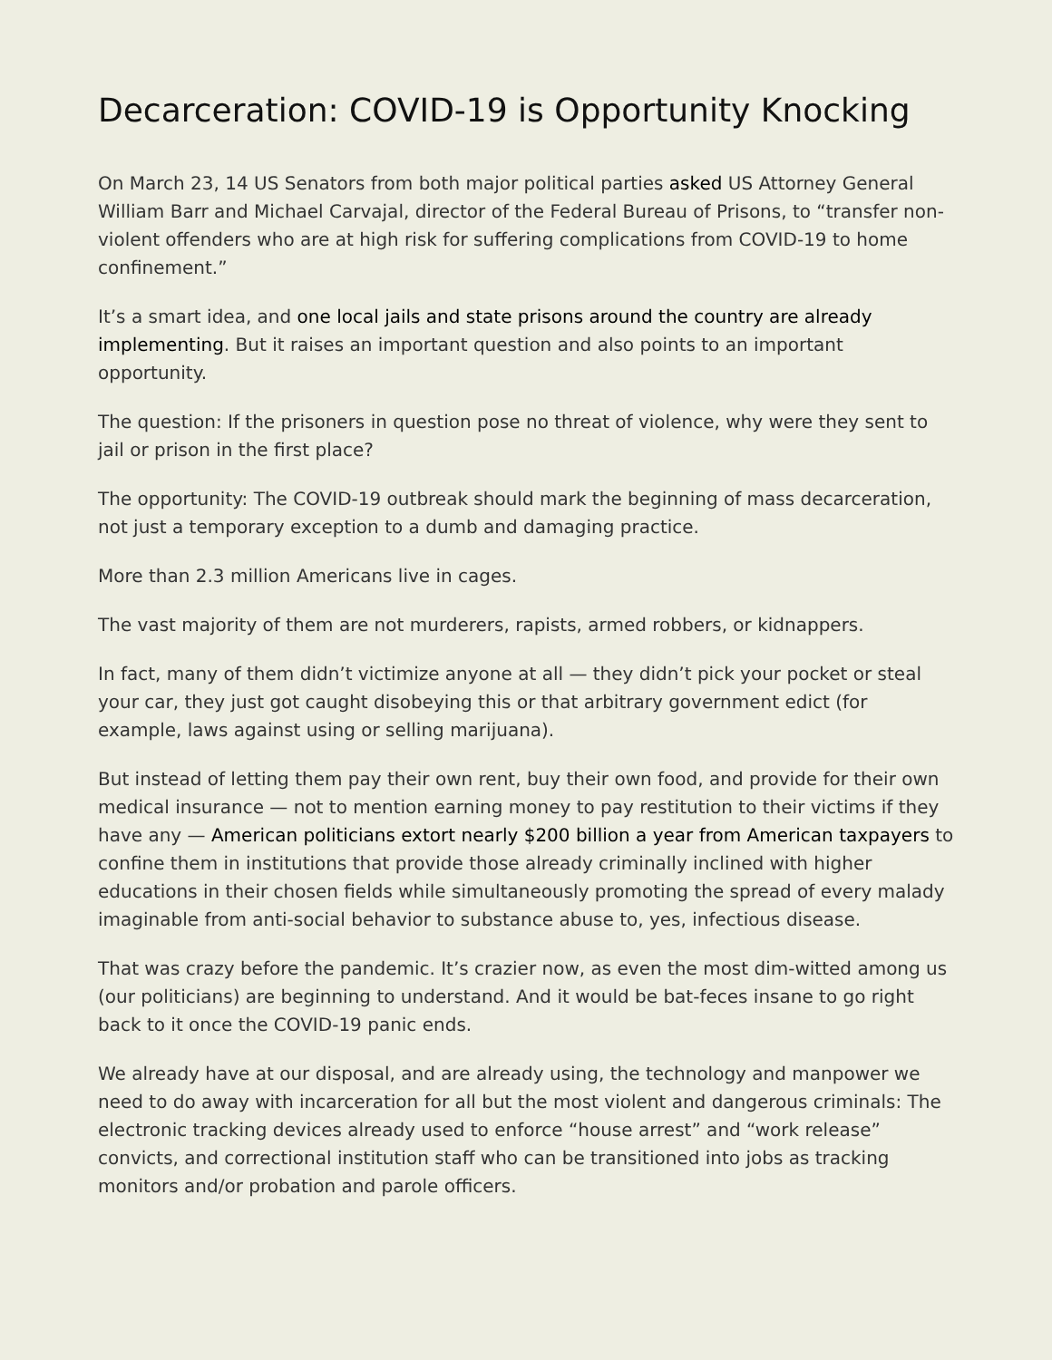Decarceration: COVID-19 is Opportunity Knocking
On March 23, 14 US Senators from both major political parties asked US Attorney General William Barr and Michael Carvajal, director of the Federal Bureau of Prisons, to “transfer non-violent offenders who are at high risk for suffering complications from COVID-19 to home confinement.”
It’s a smart idea, and one local jails and state prisons around the country are already implementing. But it raises an important question and also points to an important opportunity.
The question: If the prisoners in question pose no threat of violence, why were they sent to jail or prison in the first place?
The opportunity: The COVID-19 outbreak should mark the beginning of mass decarceration, not just a temporary exception to a dumb and damaging practice.
More than 2.3 million Americans live in cages.
The vast majority of them are not murderers, rapists, armed robbers, or kidnappers.
In fact, many of them didn’t victimize anyone at all — they didn’t pick your pocket or steal your car, they just got caught disobeying this or that arbitrary government edict (for example, laws against using or selling marijuana).
But instead of letting them pay their own rent, buy their own food, and provide for their own medical insurance — not to mention earning money to pay restitution to their victims if they have any — American politicians extort nearly $200 billion a year from American taxpayers to confine them in institutions that provide those already criminally inclined with higher educations in their chosen fields while simultaneously promoting the spread of every malady imaginable from anti-social behavior to substance abuse to, yes, infectious disease.
That was crazy before the pandemic. It’s crazier now, as even the most dim-witted among us (our politicians) are beginning to understand. And it would be bat-feces insane to go right back to it once the COVID-19 panic ends.
We already have at our disposal, and are already using, the technology and manpower we need to do away with incarceration for all but the most violent and dangerous criminals: The electronic tracking devices already used to enforce “house arrest” and “work release” convicts, and correctional institution staff who can be transitioned into jobs as tracking monitors and/or probation and parole officers.